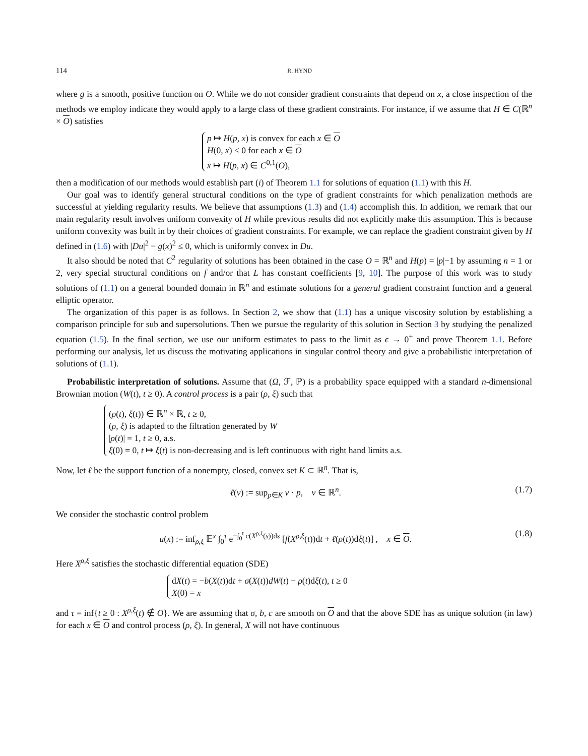114 R. HYND
where g is a smooth, positive function on O. While we do not consider gradient constraints that depend on x, a close inspection of the methods we employ indicate they would apply to a large class of these gradient constraints. For instance, if we assume that H ∈ C(ℝ<sup>n</sup> × O) satisfies
p ↦ H(p, x) is convex for each x ∈ O
H(0, x) < 0 for each x ∈ O
x ↦ H(p, x) ∈ C<sup>0,1</sup>(O),
then a modification of our methods would establish part (i) of Theorem 1.1 for solutions of equation (1.1) with this H.
Our goal was to identify general structural conditions on the type of gradient constraints for which penalization methods are successful at yielding regularity results. We believe that assumptions (1.3) and (1.4) accomplish this. In addition, we remark that our main regularity result involves uniform convexity of H while previous results did not explicitly make this assumption. This is because uniform convexity was built in by their choices of gradient constraints. For example, we can replace the gradient constraint given by H defined in (1.6) with |Du|<sup>2</sup> − g(x)<sup>2</sup> ≤ 0, which is uniformly convex in Du.
It also should be noted that C<sup>2</sup> regularity of solutions has been obtained in the case O = ℝ<sup>n</sup> and H(p) = |p|−1 by assuming n = 1 or 2, very special structural conditions on f and/or that L has constant coefficients [9, 10]. The purpose of this work was to study solutions of (1.1) on a general bounded domain in ℝ<sup>n</sup> and estimate solutions for a general gradient constraint function and a general elliptic operator.
The organization of this paper is as follows. In Section 2, we show that (1.1) has a unique viscosity solution by establishing a comparison principle for sub and supersolutions. Then we pursue the regularity of this solution in Section 3 by studying the penalized equation (1.5). In the final section, we use our uniform estimates to pass to the limit as ϵ → 0<sup>+</sup> and prove Theorem 1.1. Before performing our analysis, let us discuss the motivating applications in singular control theory and give a probabilistic interpretation of solutions of (1.1).
Probabilistic interpretation of solutions. Assume that (Ω, ℱ, ℙ) is a probability space equipped with a standard n-dimensional Brownian motion (W(t), t ≥ 0). A control process is a pair (ρ, ξ) such that
(ρ(t), ξ(t)) ∈ ℝ<sup>n</sup> × ℝ, t ≥ 0,
(ρ, ξ) is adapted to the filtration generated by W
|ρ(t)| = 1, t ≥ 0, a.s.
ξ(0) = 0, t ↦ ξ(t) is non-decreasing and is left continuous with right hand limits a.s.
Now, let ℓ be the support function of a nonempty, closed, convex set K ⊂ ℝ<sup>n</sup>. That is,
ℓ(v) := sup<sub>p∈K</sub> v · p, v ∈ ℝ<sup>n</sup>. (1.7)
We consider the stochastic control problem
u(x) := inf<sub>ρ,ξ</sub> 𝔼<sup>x</sup> ∫<sub>0</sub><sup>τ</sup> e<sup>−∫<sub>0</sub><sup>t</sup> c(X<sup>ρ,ξ</sup>(s))ds</sup> [f(X<sup>ρ,ξ</sup>(t))dt + ℓ(ρ(t))dξ(t)] , x ∈ O. (1.8)
Here X<sup>ρ,ξ</sup> satisfies the stochastic differential equation (SDE)
dX(t) = −b(X(t))dt + σ(X(t))dW(t) − ρ(t)dξ(t), t ≥ 0
X(0) = x
and τ = inf{t ≥ 0 : X<sup>ρ,ξ</sup>(t) ∉ O}. We are assuming that σ, b, c are smooth on O and that the above SDE has as unique solution (in law) for each x ∈ O and control process (ρ, ξ). In general, X will not have continuous